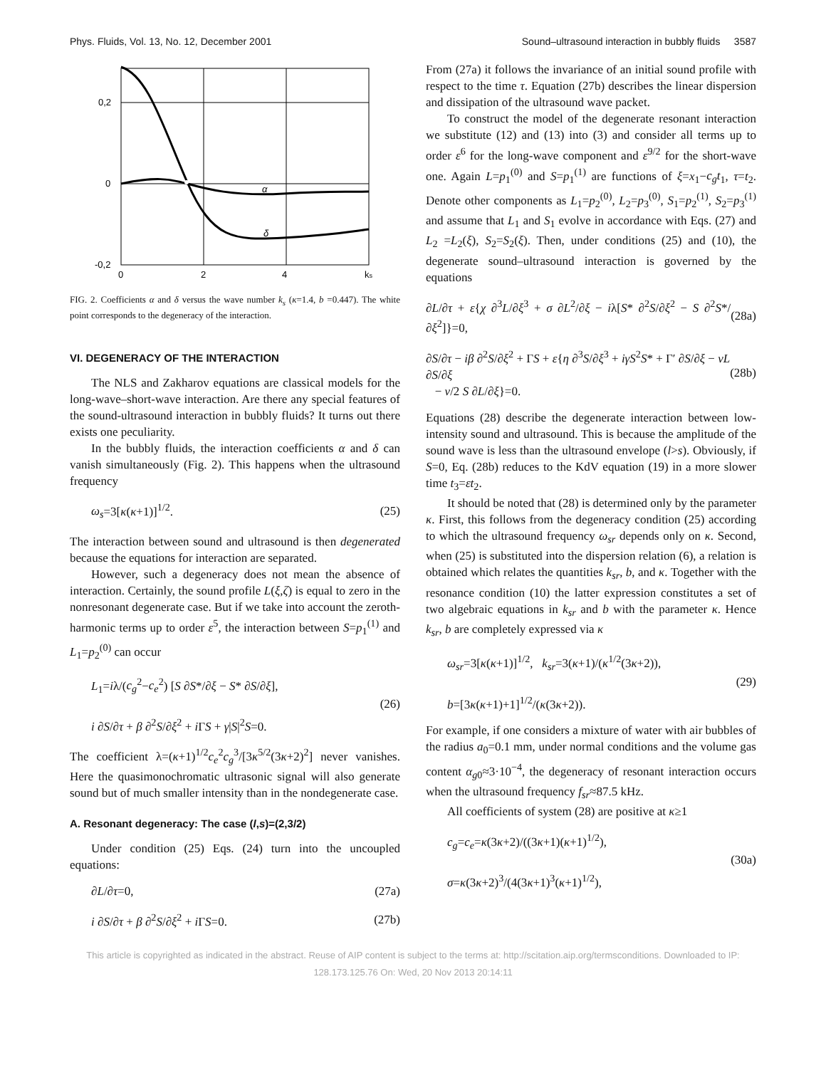Phys. Fluids, Vol. 13, No. 12, December 2001 Sound–ultrasound interaction in bubbly fluids 3587
0,2
0
-0,2
0
2
4
ks
α
δ
FIG. 2. Coefficients α and δ versus the wave number k<sub>s</sub> (κ=1.4, b =0.447). The white point corresponds to the degeneracy of the interaction.
VI. DEGENERACY OF THE INTERACTION
The NLS and Zakharov equations are classical models for the long-wave–short-wave interaction. Are there any special features of the sound-ultrasound interaction in bubbly fluids? It turns out there exists one peculiarity.
In the bubbly fluids, the interaction coefficients α and δ can vanish simultaneously (Fig. 2). This happens when the ultrasound frequency
ω<sub>s</sub>=3[κ(κ+1)]<sup>1/2</sup>. (25)
The interaction between sound and ultrasound is then degenerated because the equations for interaction are separated.
However, such a degeneracy does not mean the absence of interaction. Certainly, the sound profile L(ξ,ζ) is equal to zero in the nonresonant degenerate case. But if we take into account the zeroth-harmonic terms up to order ε<sup>5</sup>, the interaction between S=p<sub>1</sub><sup>(1)</sup> and L<sub>1</sub>=p<sub>2</sub><sup>(0)</sup> can occur
L<sub>1</sub>=iλ/(c<sub>g</sub><sup>2</sup>−c<sub>e</sub><sup>2</sup>) [S ∂S*/∂ξ − S* ∂S/∂ξ],
i ∂S/∂τ + β ∂<sup>2</sup>S/∂ξ<sup>2</sup> + i ΓS + γ|S|<sup>2</sup>S=0. (26)
The coefficient λ=(κ+1)<sup>1/2</sup>c<sub>e</sub><sup>2</sup>c<sub>g</sub><sup>3</sup>/[3κ<sup>5/2</sup>(3κ+2)<sup>2</sup>] never vanishes. Here the quasimonochromatic ultrasonic signal will also generate sound but of much smaller intensity than in the nondegenerate case.
A. Resonant degeneracy: The case (l,s)=(2,3/2)
Under condition (25) Eqs. (24) turn into the uncoupled equations:
∂L/∂τ=0, (27a)
i ∂S/∂τ + β ∂<sup>2</sup>S/∂ξ<sup>2</sup> + i ΓS=0. (27b)
From (27a) it follows the invariance of an initial sound profile with respect to the time τ. Equation (27b) describes the linear dispersion and dissipation of the ultrasound wave packet.
To construct the model of the degenerate resonant interaction we substitute (12) and (13) into (3) and consider all terms up to order ε<sup>6</sup> for the long-wave component and ε<sup>9/2</sup> for the short-wave one. Again L=p<sub>1</sub><sup>(0)</sup> and S=p<sub>1</sub><sup>(1)</sup> are functions of ξ=x<sub>1</sub>−c<sub>g</sub>t<sub>1</sub>, τ=t<sub>2</sub>. Denote other components as L<sub>1</sub>=p<sub>2</sub><sup>(0)</sup>, L<sub>2</sub>=p<sub>3</sub><sup>(0)</sup>, S<sub>1</sub>=p<sub>2</sub><sup>(1)</sup>, S<sub>2</sub>=p<sub>3</sub><sup>(1)</sup> and assume that L<sub>1</sub> and S<sub>1</sub> evolve in accordance with Eqs. (27) and L<sub>2</sub> =L<sub>2</sub>(ξ), S<sub>2</sub>=S<sub>2</sub>(ξ). Then, under conditions (25) and (10), the degenerate sound–ultrasound interaction is governed by the equations
∂L/∂τ + ε{χ ∂<sup>3</sup>L/∂ξ<sup>3</sup> + σ ∂L<sup>2</sup>/∂ξ − iλ[S* ∂<sup>2</sup>S/∂ξ<sup>2</sup> − S ∂<sup>2</sup>S*/∂ξ<sup>2</sup>]}=0, (28a)
∂S/∂τ − iβ ∂<sup>2</sup>S/∂ξ<sup>2</sup> + ΓS + ε{η ∂<sup>3</sup>S/∂ξ<sup>3</sup> + iγS<sup>2</sup>S* + Γ′ ∂S/∂ξ − νL ∂S/∂ξ
− ν/2 S ∂L/∂ξ}=0. (28b)
Equations (28) describe the degenerate interaction between low-intensity sound and ultrasound. This is because the amplitude of the sound wave is less than the ultrasound envelope (l>s). Obviously, if S=0, Eq. (28b) reduces to the KdV equation (19) in a more slower time t<sub>3</sub>=εt<sub>2</sub>.
It should be noted that (28) is determined only by the parameter κ. First, this follows from the degeneracy condition (25) according to which the ultrasound frequency ω<sub>sr</sub> depends only on κ. Second, when (25) is substituted into the dispersion relation (6), a relation is obtained which relates the quantities k<sub>sr</sub>, b, and κ. Together with the resonance condition (10) the latter expression constitutes a set of two algebraic equations in k<sub>sr</sub> and b with the parameter κ. Hence k<sub>sr</sub>, b are completely expressed via κ
ω<sub>sr</sub>=3[κ(κ+1)]<sup>1/2</sup>, k<sub>sr</sub>=3(κ+1)/(κ<sup>1/2</sup>(3κ+2)),
b=[3κ(κ+1)+1]<sup>1/2</sup>/(κ(3κ+2)). (29)
For example, if one considers a mixture of water with air bubbles of the radius a<sub>0</sub>=0.1 mm, under normal conditions and the volume gas content α<sub>g0</sub>≈3·10<sup>−4</sup>, the degeneracy of resonant interaction occurs when the ultrasound frequency f<sub>sr</sub>≈87.5 kHz.
All coefficients of system (28) are positive at κ≥1
c<sub>g</sub>=c<sub>e</sub>=κ(3κ+2)/((3κ+1)(κ+1)<sup>1/2</sup>),
σ=κ(3κ+2)<sup>3</sup>/(4(3κ+1)<sup>3</sup>(κ+1)<sup>1/2</sup>), (30a)
This article is copyrighted as indicated in the abstract. Reuse of AIP content is subject to the terms at: http://scitation.aip.org/termsconditions. Downloaded to IP:
128.173.125.76 On: Wed, 20 Nov 2013 20:14:11